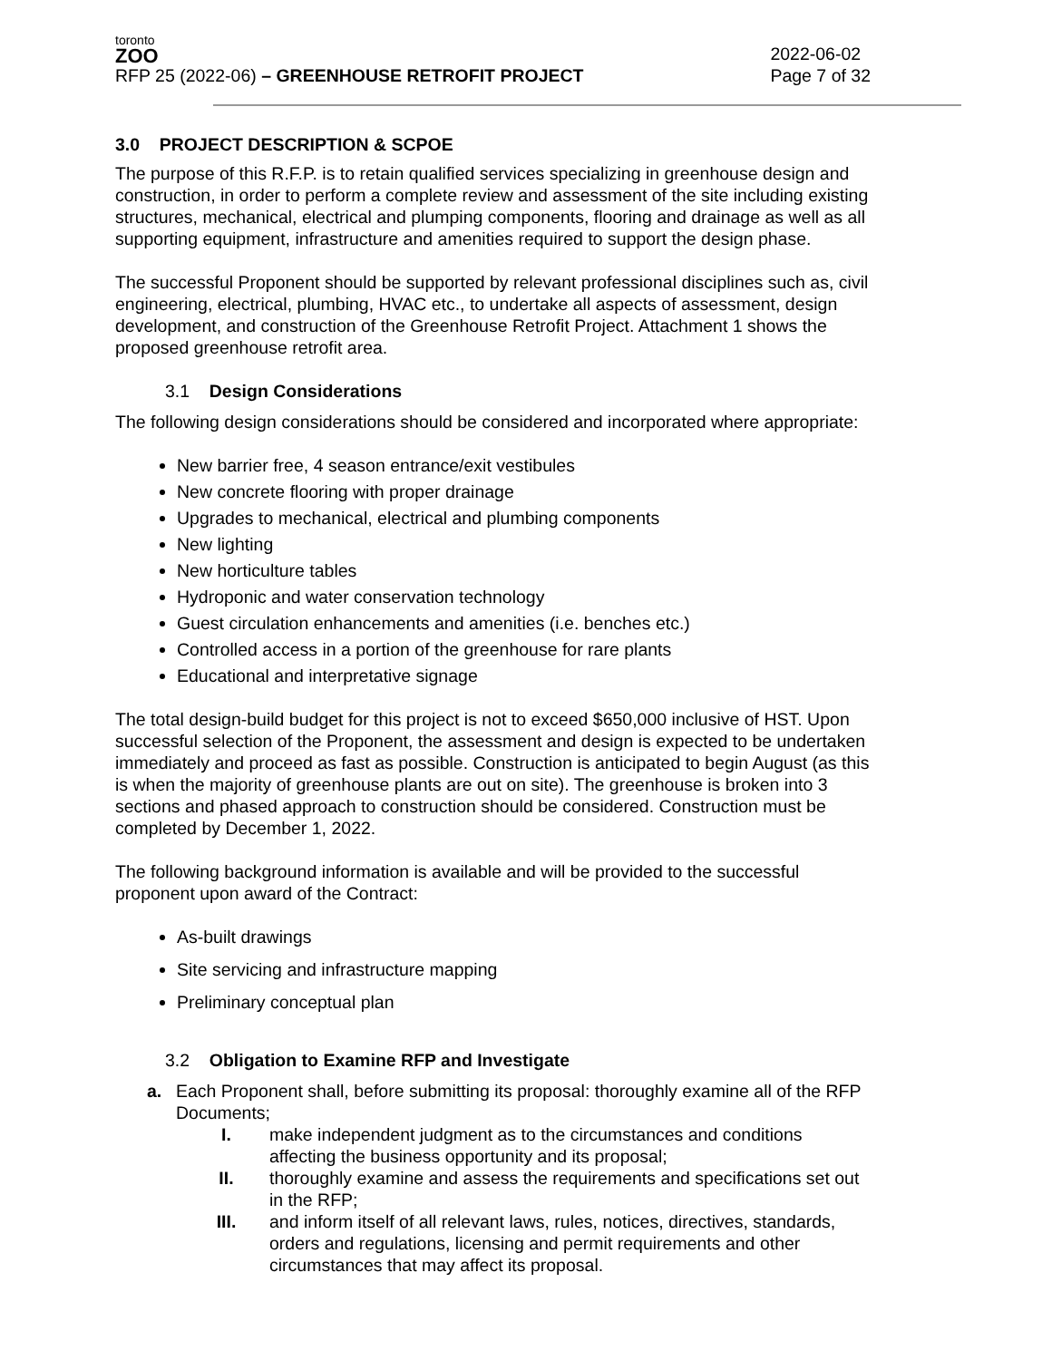toronto
ZOO
RFP 25 (2022-06) – GREENHOUSE RETROFIT PROJECT
2022-06-02
Page 7 of 32
3.0 PROJECT DESCRIPTION & SCPOE
The purpose of this R.F.P. is to retain qualified services specializing in greenhouse design and construction, in order to perform a complete review and assessment of the site including existing structures, mechanical, electrical and plumping components, flooring and drainage as well as all supporting equipment, infrastructure and amenities required to support the design phase.
The successful Proponent should be supported by relevant professional disciplines such as, civil engineering, electrical, plumbing, HVAC etc., to undertake all aspects of assessment, design development, and construction of the Greenhouse Retrofit Project. Attachment 1 shows the proposed greenhouse retrofit area.
3.1 Design Considerations
The following design considerations should be considered and incorporated where appropriate:
New barrier free, 4 season entrance/exit vestibules
New concrete flooring with proper drainage
Upgrades to mechanical, electrical and plumbing components
New lighting
New horticulture tables
Hydroponic and water conservation technology
Guest circulation enhancements and amenities (i.e. benches etc.)
Controlled access in a portion of the greenhouse for rare plants
Educational and interpretative signage
The total design-build budget for this project is not to exceed $650,000 inclusive of HST. Upon successful selection of the Proponent, the assessment and design is expected to be undertaken immediately and proceed as fast as possible. Construction is anticipated to begin August (as this is when the majority of greenhouse plants are out on site). The greenhouse is broken into 3 sections and phased approach to construction should be considered. Construction must be completed by December 1, 2022.
The following background information is available and will be provided to the successful proponent upon award of the Contract:
As-built drawings
Site servicing and infrastructure mapping
Preliminary conceptual plan
3.2 Obligation to Examine RFP and Investigate
a. Each Proponent shall, before submitting its proposal: thoroughly examine all of the RFP Documents;
I. make independent judgment as to the circumstances and conditions affecting the business opportunity and its proposal;
II. thoroughly examine and assess the requirements and specifications set out in the RFP;
III. and inform itself of all relevant laws, rules, notices, directives, standards, orders and regulations, licensing and permit requirements and other circumstances that may affect its proposal.